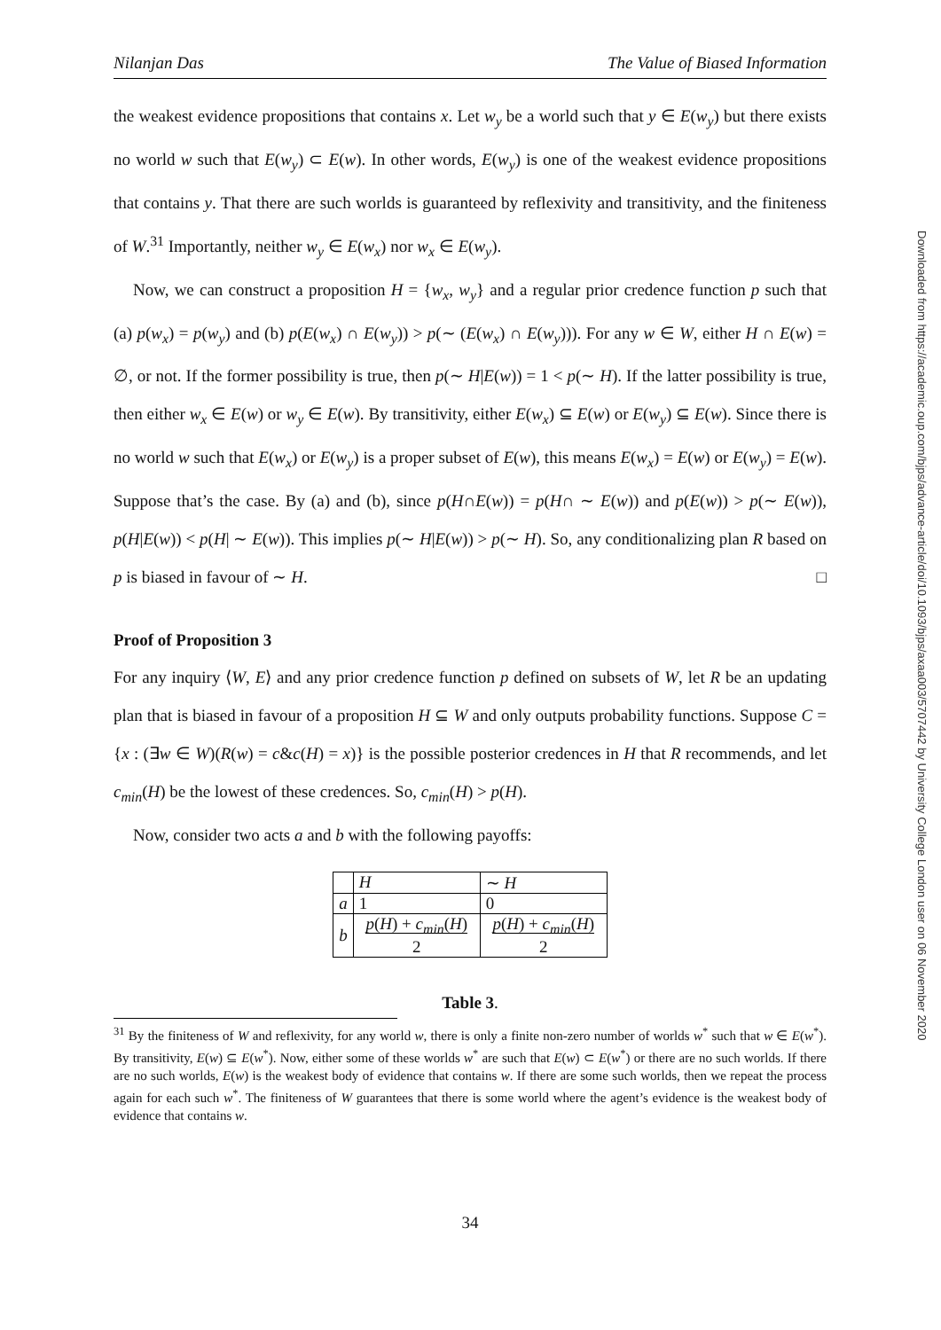Downloaded from https://academic.oup.com/bjps/advance-article/doi/10.1093/bjps/axaa003/5707442 by University College London user on 06 November 2020
Nilanjan Das The Value of Biased Information
the weakest evidence propositions that contains x. Let w<sub>y</sub> be a world such that y ∈ E(w<sub>y</sub>) but there exists no world w such that E(w<sub>y</sub>) ⊂ E(w). In other words, E(w<sub>y</sub>) is one of the weakest evidence propositions that contains y. That there are such worlds is guaranteed by reflexivity and transitivity, and the finiteness of W.<sup>31</sup> Importantly, neither w<sub>y</sub> ∈ E(w<sub>x</sub>) nor w<sub>x</sub> ∈ E(w<sub>y</sub>).
Now, we can construct a proposition H = {w<sub>x</sub>, w<sub>y</sub>} and a regular prior credence function p such that (a) p(w<sub>x</sub>) = p(w<sub>y</sub>) and (b) p(E(w<sub>x</sub>) ∩ E(w<sub>y</sub>)) > p(∼ (E(w<sub>x</sub>) ∩ E(w<sub>y</sub>))). For any w ∈ W, either H ∩ E(w) = ∅, or not. If the former possibility is true, then p(∼ H|E(w)) = 1 < p(∼ H). If the latter possibility is true, then either w<sub>x</sub> ∈ E(w) or w<sub>y</sub> ∈ E(w). By transitivity, either E(w<sub>x</sub>) ⊆ E(w) or E(w<sub>y</sub>) ⊆ E(w). Since there is no world w such that E(w<sub>x</sub>) or E(w<sub>y</sub>) is a proper subset of E(w), this means E(w<sub>x</sub>) = E(w) or E(w<sub>y</sub>) = E(w). Suppose that’s the case. By (a) and (b), since p(H∩E(w)) = p(H∩ ∼ E(w)) and p(E(w)) > p(∼ E(w)), p(H|E(w)) < p(H| ∼ E(w)). This implies p(∼ H|E(w)) > p(∼ H). So, any conditionalizing plan R based on p is biased in favour of ∼ H. □
Proof of Proposition 3
For any inquiry ⟨W, E⟩ and any prior credence function p defined on subsets of W, let R be an updating plan that is biased in favour of a proposition H ⊆ W and only outputs probability functions. Suppose C = {x : (∃w ∈ W)(R(w) = c&c(H) = x)} is the possible posterior credences in H that R recommends, and let c<sub>min</sub>(H) be the lowest of these credences. So, c<sub>min</sub>(H) > p(H).
Now, consider two acts a and b with the following payoffs:
| | H | ∼ H |
| a | 1 | 0 |
| b | p ( H ) + c<sub>min</sub> ( H ) 2 | p ( H ) + c<sub>min</sub> ( H ) 2 |
Table 3.
<sup>31</sup> By the finiteness of W and reflexivity, for any world w, there is only a finite non-zero number of worlds w<sup>*</sup> such that w ∈ E(w<sup>*</sup>). By transitivity, E(w) ⊆ E(w<sup>*</sup>). Now, either some of these worlds w<sup>*</sup> are such that E(w) ⊂ E(w<sup>*</sup>) or there are no such worlds. If there are no such worlds, E(w) is the weakest body of evidence that contains w. If there are some such worlds, then we repeat the process again for each such w<sup>*</sup>. The finiteness of W guarantees that there is some world where the agent’s evidence is the weakest body of evidence that contains w.
34